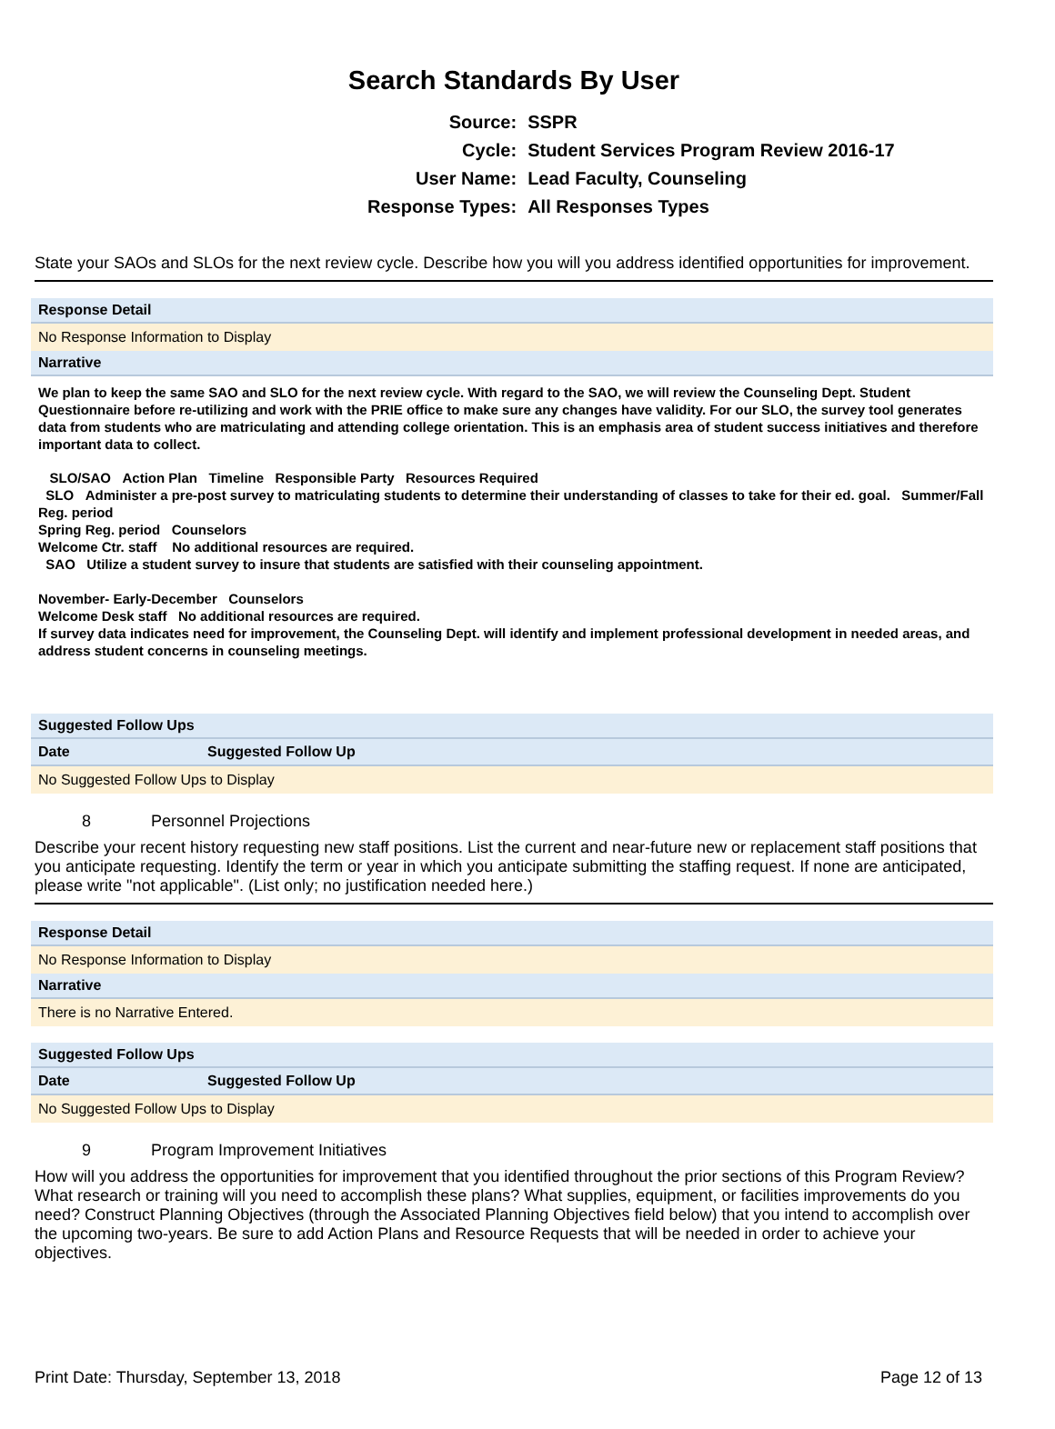Search Standards By User
| Source: | SSPR |
| Cycle: | Student Services Program Review 2016-17 |
| User Name: | Lead Faculty, Counseling |
| Response Types: | All Responses Types |
State your SAOs and SLOs for the next review cycle. Describe how you will you address identified opportunities for improvement.
Response Detail
No Response Information to Display
Narrative
We plan to keep the same SAO and SLO for the next review cycle. With regard to the SAO, we will review the Counseling Dept. Student Questionnaire before re-utilizing and work with the PRIE office to make sure any changes have validity. For our SLO, the survey tool generates data from students who are matriculating and attending college orientation. This is an emphasis area of student success initiatives and therefore important data to collect.
SLO/SAO Action Plan Timeline Responsible Party Resources Required
SLO Administer a pre-post survey to matriculating students to determine their understanding of classes to take for their ed. goal. Summer/Fall Reg. period
Spring Reg. period Counselors
Welcome Ctr. staff No additional resources are required.
SAO Utilize a student survey to insure that students are satisfied with their counseling appointment.
November- Early-December Counselors
Welcome Desk staff No additional resources are required.
If survey data indicates need for improvement, the Counseling Dept. will identify and implement professional development in needed areas, and address student concerns in counseling meetings.
Suggested Follow Ups
| Date | Suggested Follow Up |
| --- | --- |
No Suggested Follow Ups to Display
8 Personnel Projections
Describe your recent history requesting new staff positions. List the current and near-future new or replacement staff positions that you anticipate requesting. Identify the term or year in which you anticipate submitting the staffing request. If none are anticipated, please write "not applicable". (List only; no justification needed here.)
Response Detail
No Response Information to Display
Narrative
There is no Narrative Entered.
Suggested Follow Ups
| Date | Suggested Follow Up |
| --- | --- |
No Suggested Follow Ups to Display
9 Program Improvement Initiatives
How will you address the opportunities for improvement that you identified throughout the prior sections of this Program Review? What research or training will you need to accomplish these plans? What supplies, equipment, or facilities improvements do you need? Construct Planning Objectives (through the Associated Planning Objectives field below) that you intend to accomplish over the upcoming two-years. Be sure to add Action Plans and Resource Requests that will be needed in order to achieve your objectives.
Print Date: Thursday, September 13, 2018 Page 12 of 13